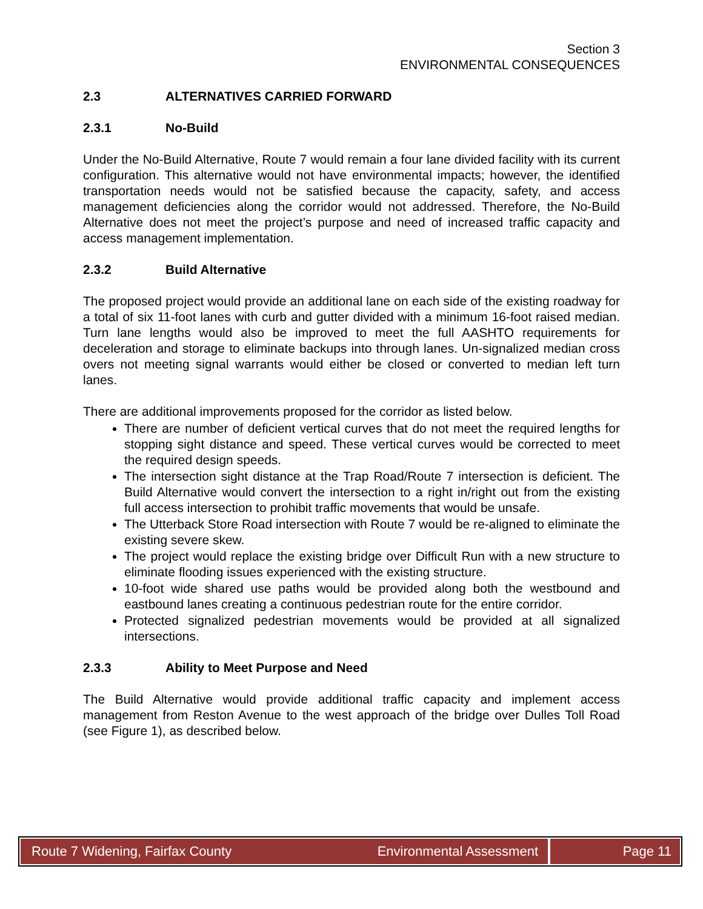Section 3
ENVIRONMENTAL CONSEQUENCES
2.3 ALTERNATIVES CARRIED FORWARD
2.3.1 No-Build
Under the No-Build Alternative, Route 7 would remain a four lane divided facility with its current configuration. This alternative would not have environmental impacts; however, the identified transportation needs would not be satisfied because the capacity, safety, and access management deficiencies along the corridor would not addressed. Therefore, the No-Build Alternative does not meet the project’s purpose and need of increased traffic capacity and access management implementation.
2.3.2 Build Alternative
The proposed project would provide an additional lane on each side of the existing roadway for a total of six 11-foot lanes with curb and gutter divided with a minimum 16-foot raised median. Turn lane lengths would also be improved to meet the full AASHTO requirements for deceleration and storage to eliminate backups into through lanes. Un-signalized median cross overs not meeting signal warrants would either be closed or converted to median left turn lanes.
There are additional improvements proposed for the corridor as listed below.
There are number of deficient vertical curves that do not meet the required lengths for stopping sight distance and speed. These vertical curves would be corrected to meet the required design speeds.
The intersection sight distance at the Trap Road/Route 7 intersection is deficient. The Build Alternative would convert the intersection to a right in/right out from the existing full access intersection to prohibit traffic movements that would be unsafe.
The Utterback Store Road intersection with Route 7 would be re-aligned to eliminate the existing severe skew.
The project would replace the existing bridge over Difficult Run with a new structure to eliminate flooding issues experienced with the existing structure.
10-foot wide shared use paths would be provided along both the westbound and eastbound lanes creating a continuous pedestrian route for the entire corridor.
Protected signalized pedestrian movements would be provided at all signalized intersections.
2.3.3 Ability to Meet Purpose and Need
The Build Alternative would provide additional traffic capacity and implement access management from Reston Avenue to the west approach of the bridge over Dulles Toll Road (see Figure 1), as described below.
Route 7 Widening, Fairfax County
Environmental Assessment
Page 11